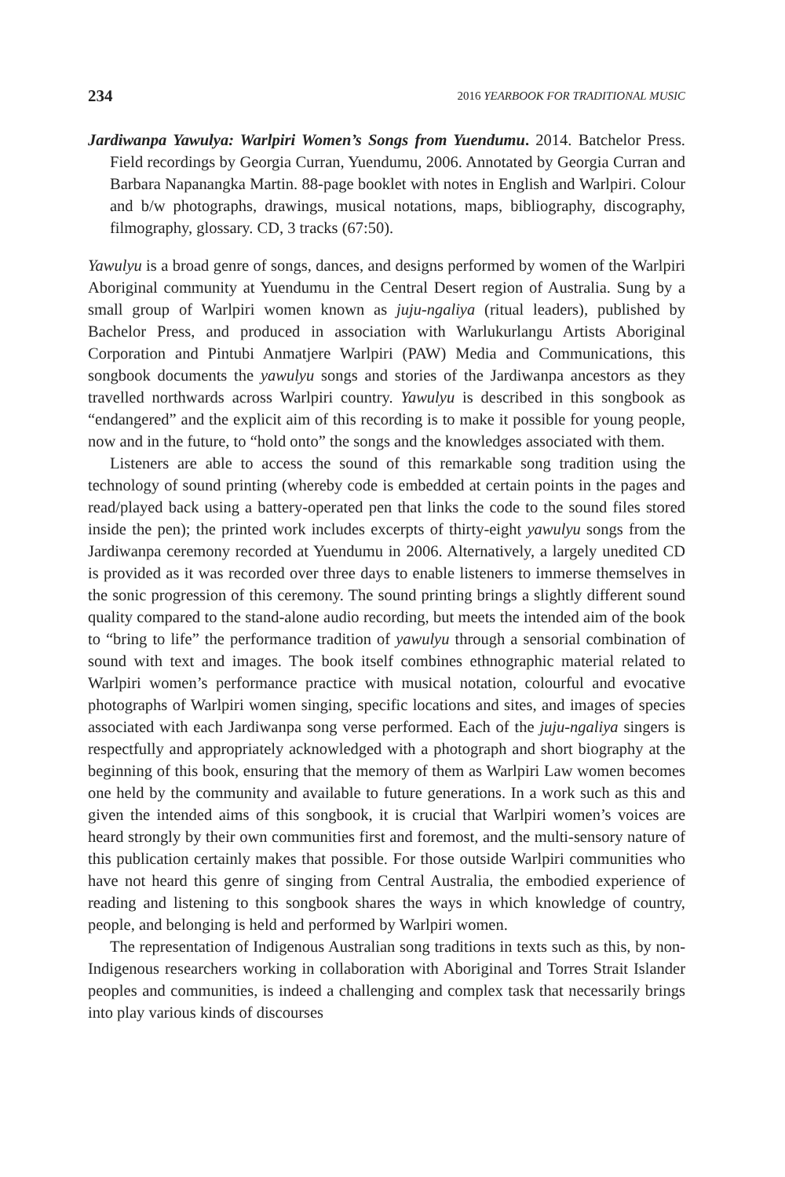234 2016 YEARBOOK FOR TRADITIONAL MUSIC
Jardiwanpa Yawulya: Warlpiri Women’s Songs from Yuendumu. 2014. Batchelor Press. Field recordings by Georgia Curran, Yuendumu, 2006. Annotated by Georgia Curran and Barbara Napanangka Martin. 88-page booklet with notes in English and Warlpiri. Colour and b/w photographs, drawings, musical notations, maps, bibliography, discography, filmography, glossary. CD, 3 tracks (67:50).
Yawulyu is a broad genre of songs, dances, and designs performed by women of the Warlpiri Aboriginal community at Yuendumu in the Central Desert region of Australia. Sung by a small group of Warlpiri women known as juju-ngaliya (ritual leaders), published by Bachelor Press, and produced in association with Warlukurlangu Artists Aboriginal Corporation and Pintubi Anmatjere Warlpiri (PAW) Media and Communications, this songbook documents the yawulyu songs and stories of the Jardiwanpa ancestors as they travelled northwards across Warlpiri country. Yawulyu is described in this songbook as “endangered” and the explicit aim of this recording is to make it possible for young people, now and in the future, to “hold onto” the songs and the knowledges associated with them.
Listeners are able to access the sound of this remarkable song tradition using the technology of sound printing (whereby code is embedded at certain points in the pages and read/played back using a battery-operated pen that links the code to the sound files stored inside the pen); the printed work includes excerpts of thirty-eight yawulyu songs from the Jardiwanpa ceremony recorded at Yuendumu in 2006. Alternatively, a largely unedited CD is provided as it was recorded over three days to enable listeners to immerse themselves in the sonic progression of this ceremony. The sound printing brings a slightly different sound quality compared to the stand-alone audio recording, but meets the intended aim of the book to “bring to life” the performance tradition of yawulyu through a sensorial combination of sound with text and images. The book itself combines ethnographic material related to Warlpiri women’s performance practice with musical notation, colourful and evocative photographs of Warlpiri women singing, specific locations and sites, and images of species associated with each Jardiwanpa song verse performed. Each of the juju-ngaliya singers is respectfully and appropriately acknowledged with a photograph and short biography at the beginning of this book, ensuring that the memory of them as Warlpiri Law women becomes one held by the community and available to future generations. In a work such as this and given the intended aims of this songbook, it is crucial that Warlpiri women’s voices are heard strongly by their own communities first and foremost, and the multi-sensory nature of this publication certainly makes that possible. For those outside Warlpiri communities who have not heard this genre of singing from Central Australia, the embodied experience of reading and listening to this songbook shares the ways in which knowledge of country, people, and belonging is held and performed by Warlpiri women.
The representation of Indigenous Australian song traditions in texts such as this, by non-Indigenous researchers working in collaboration with Aboriginal and Torres Strait Islander peoples and communities, is indeed a challenging and complex task that necessarily brings into play various kinds of discourses